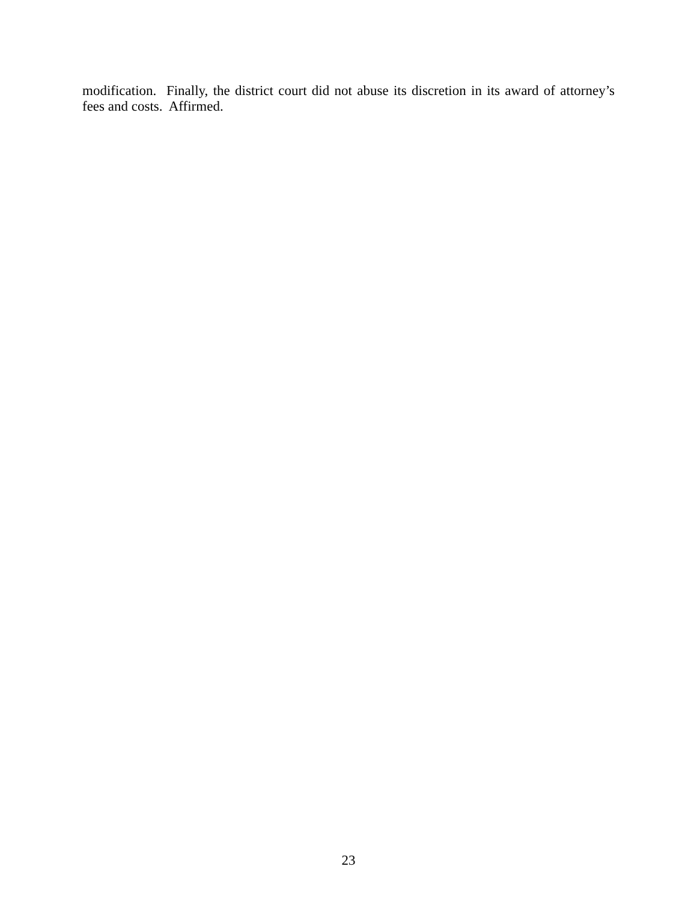modification. Finally, the district court did not abuse its discretion in its award of attorney’s fees and costs. Affirmed.
23